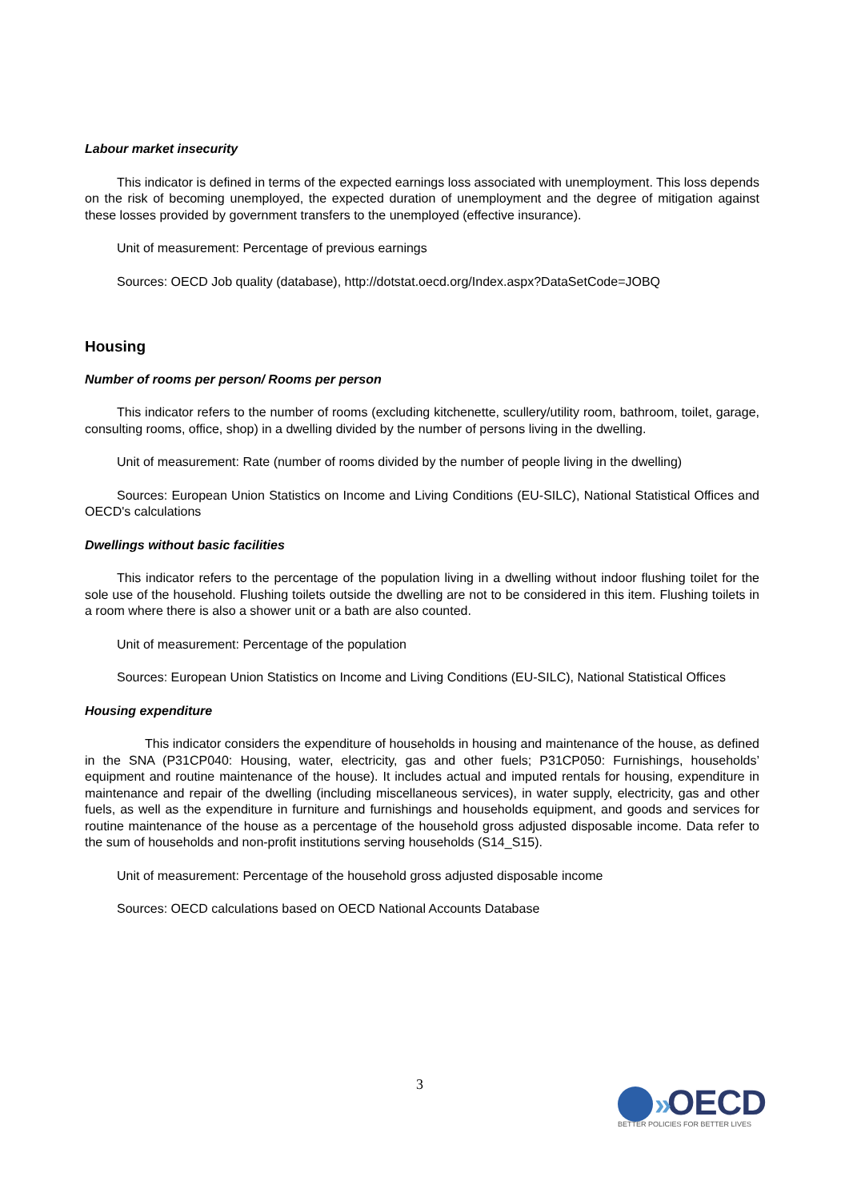Labour market insecurity
This indicator is defined in terms of the expected earnings loss associated with unemployment. This loss depends on the risk of becoming unemployed, the expected duration of unemployment and the degree of mitigation against these losses provided by government transfers to the unemployed (effective insurance).
Unit of measurement: Percentage of previous earnings
Sources: OECD Job quality (database), http://dotstat.oecd.org/Index.aspx?DataSetCode=JOBQ
Housing
Number of rooms per person/ Rooms per person
This indicator refers to the number of rooms (excluding kitchenette, scullery/utility room, bathroom, toilet, garage, consulting rooms, office, shop) in a dwelling divided by the number of persons living in the dwelling.
Unit of measurement: Rate (number of rooms divided by the number of people living in the dwelling)
Sources: European Union Statistics on Income and Living Conditions (EU-SILC), National Statistical Offices and OECD's calculations
Dwellings without basic facilities
This indicator refers to the percentage of the population living in a dwelling without indoor flushing toilet for the sole use of the household. Flushing toilets outside the dwelling are not to be considered in this item. Flushing toilets in a room where there is also a shower unit or a bath are also counted.
Unit of measurement: Percentage of the population
Sources: European Union Statistics on Income and Living Conditions (EU-SILC), National Statistical Offices
Housing expenditure
This indicator considers the expenditure of households in housing and maintenance of the house, as defined in the SNA (P31CP040: Housing, water, electricity, gas and other fuels; P31CP050: Furnishings, households’ equipment and routine maintenance of the house). It includes actual and imputed rentals for housing, expenditure in maintenance and repair of the dwelling (including miscellaneous services), in water supply, electricity, gas and other fuels, as well as the expenditure in furniture and furnishings and households equipment, and goods and services for routine maintenance of the house as a percentage of the household gross adjusted disposable income. Data refer to the sum of households and non-profit institutions serving households (S14_S15).
Unit of measurement: Percentage of the household gross adjusted disposable income
Sources: OECD calculations based on OECD National Accounts Database
3
»
OECD
BETTER POLICIES FOR BETTER LIVES